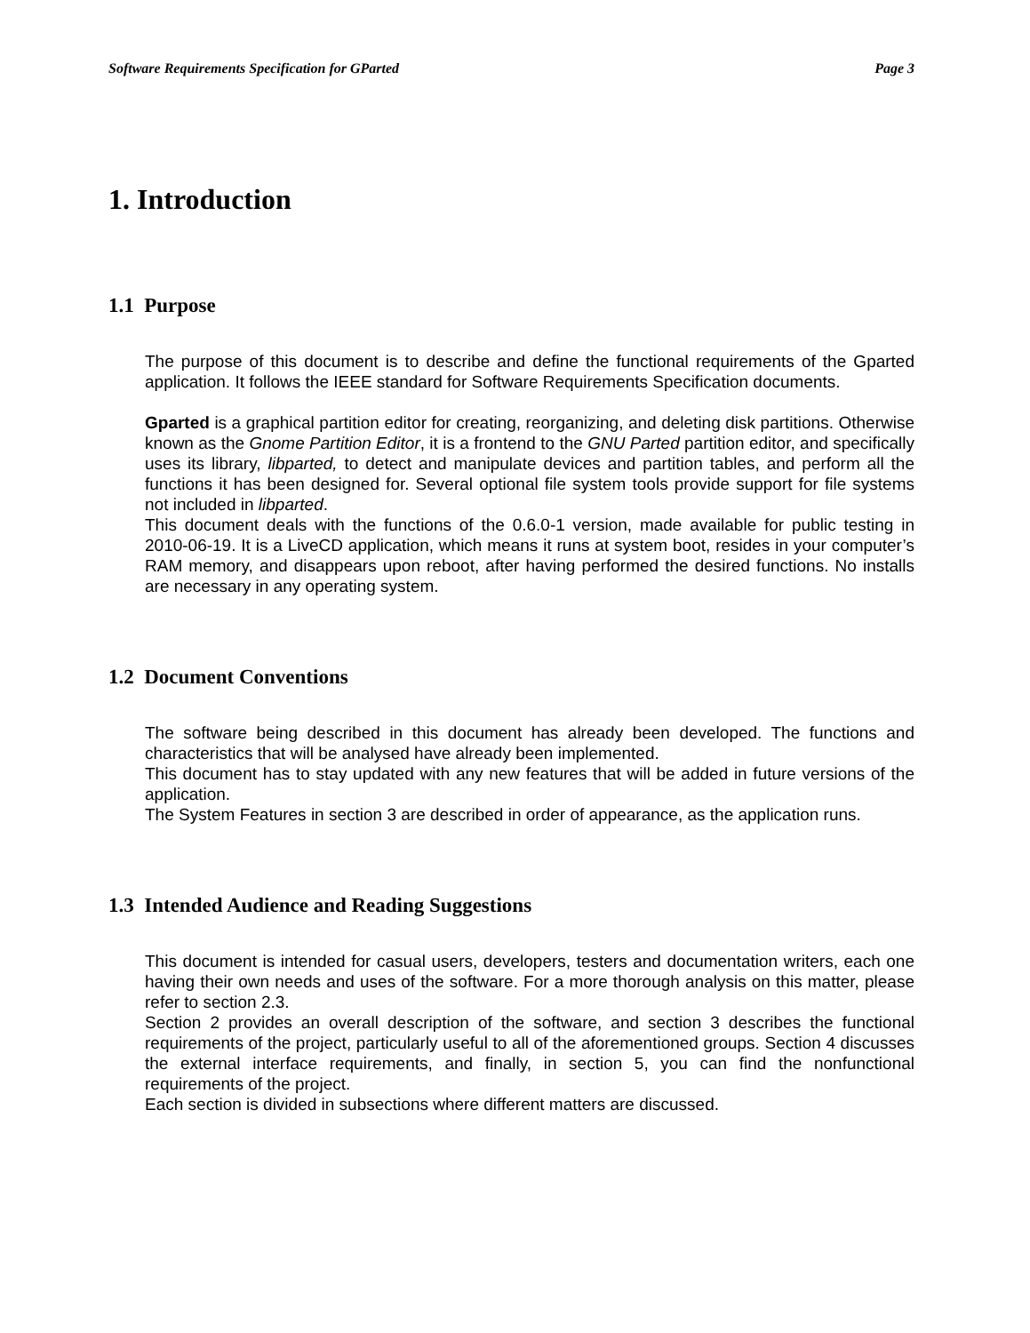Software Requirements Specification for GParted Page 3
1. Introduction
1.1 Purpose
The purpose of this document is to describe and define the functional requirements of the Gparted application. It follows the IEEE standard for Software Requirements Specification documents.
Gparted is a graphical partition editor for creating, reorganizing, and deleting disk partitions. Otherwise known as the Gnome Partition Editor, it is a frontend to the GNU Parted partition editor, and specifically uses its library, libparted, to detect and manipulate devices and partition tables, and perform all the functions it has been designed for. Several optional file system tools provide support for file systems not included in libparted.
This document deals with the functions of the 0.6.0-1 version, made available for public testing in 2010-06-19. It is a LiveCD application, which means it runs at system boot, resides in your computer’s RAM memory, and disappears upon reboot, after having performed the desired functions. No installs are necessary in any operating system.
1.2 Document Conventions
The software being described in this document has already been developed. The functions and characteristics that will be analysed have already been implemented.
This document has to stay updated with any new features that will be added in future versions of the application.
The System Features in section 3 are described in order of appearance, as the application runs.
1.3 Intended Audience and Reading Suggestions
This document is intended for casual users, developers, testers and documentation writers, each one having their own needs and uses of the software. For a more thorough analysis on this matter, please refer to section 2.3.
Section 2 provides an overall description of the software, and section 3 describes the functional requirements of the project, particularly useful to all of the aforementioned groups. Section 4 discusses the external interface requirements, and finally, in section 5, you can find the nonfunctional requirements of the project.
Each section is divided in subsections where different matters are discussed.